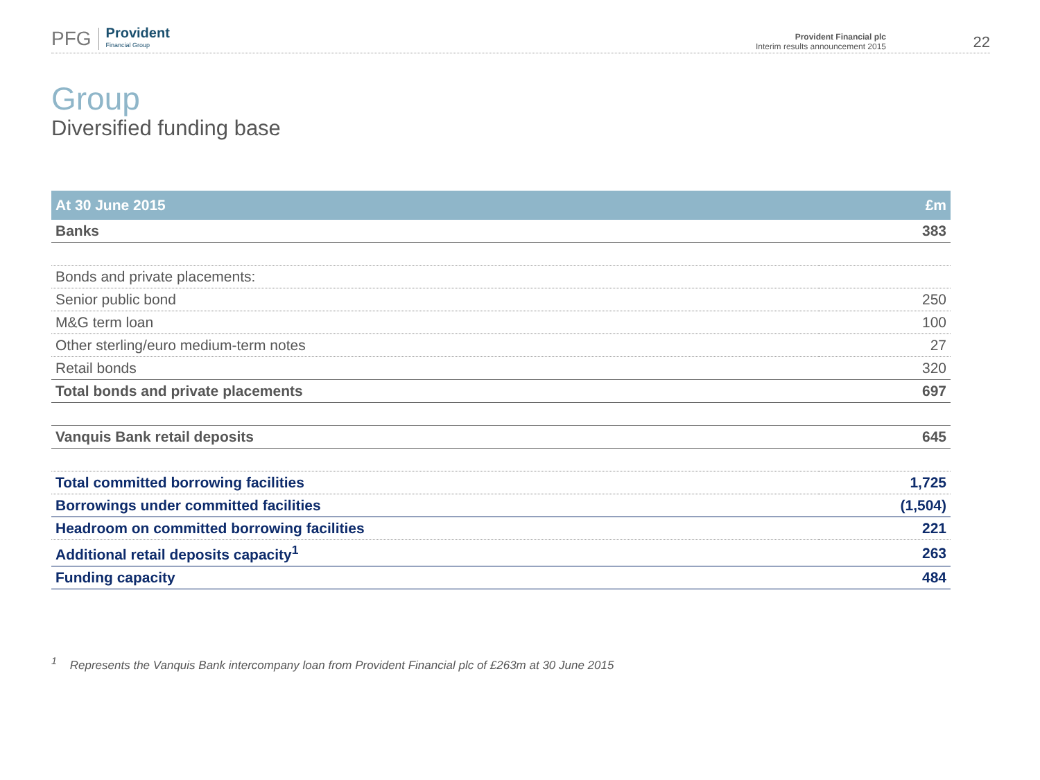PFG Provident
Financial Group
Provident Financial plc
Interim results announcement 2015
22
Group
Diversified funding base
| At 30 June 2015 | £m |
| --- | --- |
| Banks | 383 |
| Bonds and private placements: | |
| Senior public bond | 250 |
| M&G term loan | 100 |
| Other sterling/euro medium-term notes | 27 |
| Retail bonds | 320 |
| Total bonds and private placements | 697 |
| Vanquis Bank retail deposits | 645 |
| Total committed borrowing facilities | 1,725 |
| Borrowings under committed facilities | (1,504) |
| Headroom on committed borrowing facilities | 221 |
| Additional retail deposits capacity<sup>1</sup> | 263 |
| Funding capacity | 484 |
<sup>1</sup> Represents the Vanquis Bank intercompany loan from Provident Financial plc of £263m at 30 June 2015